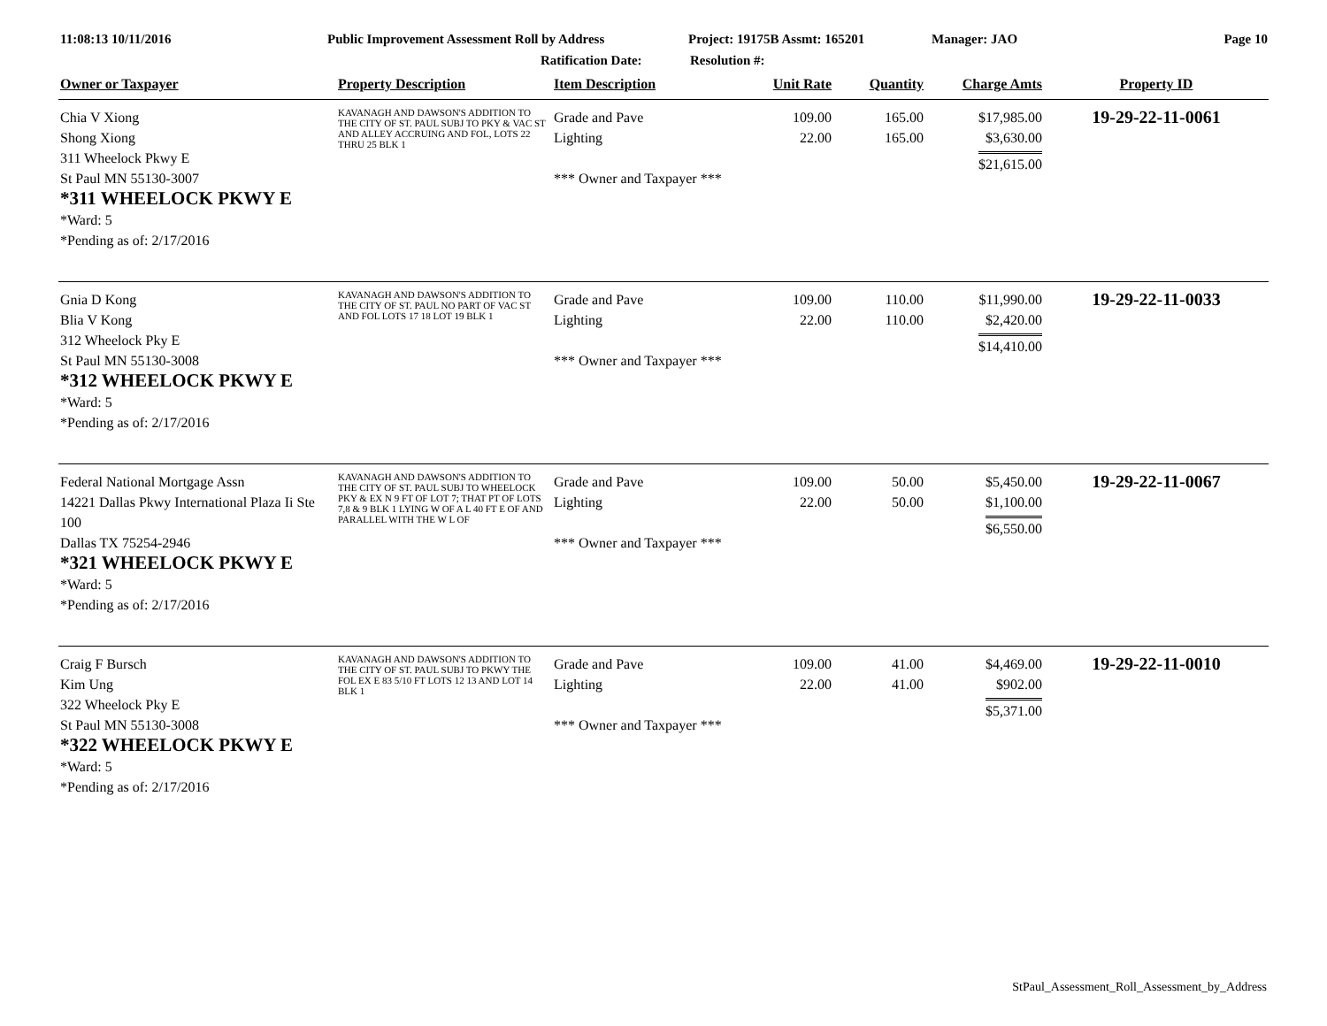11:08:13 10/11/2016 Public Improvement Assessment Roll by Address Project: 19175B Assmt: 165201 Manager: JAO Page 10
Ratification Date: Resolution #:
| Owner or Taxpayer | Property Description | Item Description | Unit Rate | Quantity | Charge Amts | Property ID |
| --- | --- | --- | --- | --- | --- | --- |
| Chia V Xiong Shong Xiong 311 Wheelock Pkwy E St Paul MN 55130-3007 *311 WHEELOCK PKWY E *Ward: 5 *Pending as of: 2/17/2016 | KAVANAGH AND DAWSON'S ADDITION TO THE CITY OF ST. PAUL SUBJ TO PKY & VAC ST AND ALLEY ACCRUING AND FOL, LOTS 22 THRU 25 BLK 1 | Grade and Pave Lighting *** Owner and Taxpayer *** | 109.00 22.00 | 165.00 165.00 | $17,985.00 $3,630.00 $21,615.00 | 19-29-22-11-0061 |
| Gnia D Kong Blia V Kong 312 Wheelock Pky E St Paul MN 55130-3008 *312 WHEELOCK PKWY E *Ward: 5 *Pending as of: 2/17/2016 | KAVANAGH AND DAWSON'S ADDITION TO THE CITY OF ST. PAUL NO PART OF VAC ST AND FOL LOTS 17 18 LOT 19 BLK 1 | Grade and Pave Lighting *** Owner and Taxpayer *** | 109.00 22.00 | 110.00 110.00 | $11,990.00 $2,420.00 $14,410.00 | 19-29-22-11-0033 |
| Federal National Mortgage Assn 14221 Dallas Pkwy International Plaza Ii Ste 100 Dallas TX 75254-2946 *321 WHEELOCK PKWY E *Ward: 5 *Pending as of: 2/17/2016 | KAVANAGH AND DAWSON'S ADDITION TO THE CITY OF ST. PAUL SUBJ TO WHEELOCK PKY & EX N 9 FT OF LOT 7; THAT PT OF LOTS 7,8 & 9 BLK 1 LYING W OF A L 40 FT E OF AND PARALLEL WITH THE W L OF | Grade and Pave Lighting *** Owner and Taxpayer *** | 109.00 22.00 | 50.00 50.00 | $5,450.00 $1,100.00 $6,550.00 | 19-29-22-11-0067 |
| Craig F Bursch Kim Ung 322 Wheelock Pky E St Paul MN 55130-3008 *322 WHEELOCK PKWY E *Ward: 5 *Pending as of: 2/17/2016 | KAVANAGH AND DAWSON'S ADDITION TO THE CITY OF ST. PAUL SUBJ TO PKWY THE FOL EX E 83 5/10 FT LOTS 12 13 AND LOT 14 BLK 1 | Grade and Pave Lighting *** Owner and Taxpayer *** | 109.00 22.00 | 41.00 41.00 | $4,469.00 $902.00 $5,371.00 | 19-29-22-11-0010 |
StPaul_Assessment_Roll_Assessment_by_Address